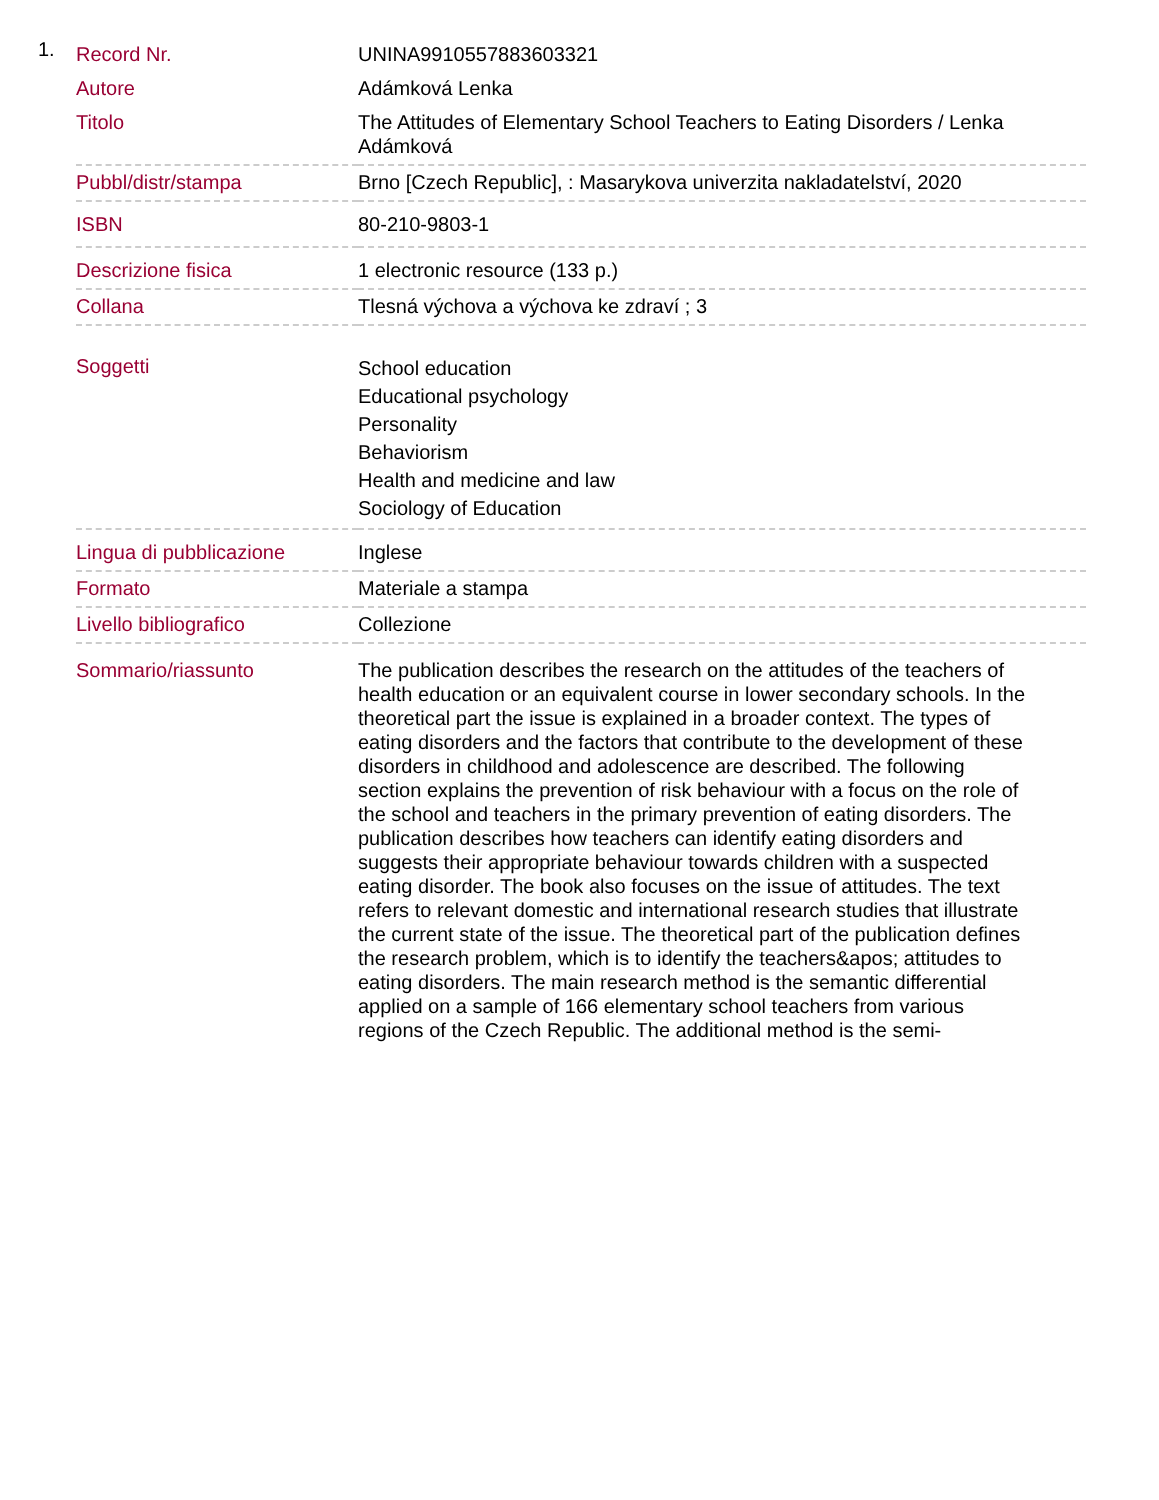1.
| Record Nr. | UNINA9910557883603321 |
| Autore | Adámková Lenka |
| Titolo | The Attitudes of Elementary School Teachers to Eating Disorders / Lenka Adámková |
| Pubbl/distr/stampa | Brno [Czech Republic], : Masarykova univerzita nakladatelství, 2020 |
| ISBN | 80-210-9803-1 |
| Descrizione fisica | 1 electronic resource (133 p.) |
| Collana | Tlesná výchova a výchova ke zdraví ; 3 |
| Soggetti | School education Educational psychology Personality Behaviorism Health and medicine and law Sociology of Education |
| Lingua di pubblicazione | Inglese |
| Formato | Materiale a stampa |
| Livello bibliografico | Collezione |
| Sommario/riassunto | The publication describes the research on the attitudes of the teachers of health education or an equivalent course in lower secondary schools. In the theoretical part the issue is explained in a broader context. The types of eating disorders and the factors that contribute to the development of these disorders in childhood and adolescence are described. The following section explains the prevention of risk behaviour with a focus on the role of the school and teachers in the primary prevention of eating disorders. The publication describes how teachers can identify eating disorders and suggests their appropriate behaviour towards children with a suspected eating disorder. The book also focuses on the issue of attitudes. The text refers to relevant domestic and international research studies that illustrate the current state of the issue. The theoretical part of the publication defines the research problem, which is to identify the teachers&apos; attitudes to eating disorders. The main research method is the semantic differential applied on a sample of 166 elementary school teachers from various regions of the Czech Republic. The additional method is the semi- |